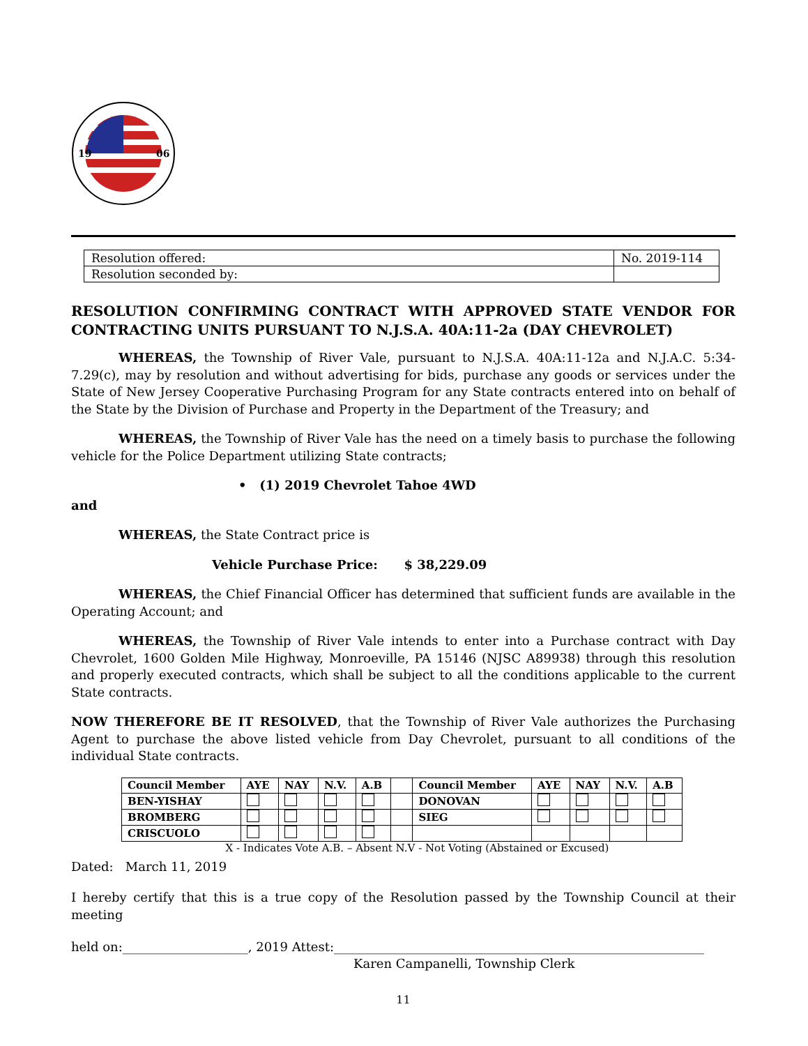19
06
| Resolution offered: | No. 2019-114 |
| Resolution seconded by: | |
RESOLUTION CONFIRMING CONTRACT WITH APPROVED STATE VENDOR FOR
CONTRACTING UNITS PURSUANT TO N.J.S.A. 40A:11-2a (DAY CHEVROLET)
WHEREAS, the Township of River Vale, pursuant to N.J.S.A. 40A:11-12a and N.J.A.C. 5:34-7.29(c), may by resolution and without advertising for bids, purchase any goods or services under the State of New Jersey Cooperative Purchasing Program for any State contracts entered into on behalf of the State by the Division of Purchase and Property in the Department of the Treasury; and
WHEREAS, the Township of River Vale has the need on a timely basis to purchase the following vehicle for the Police Department utilizing State contracts;
• (1) 2019 Chevrolet Tahoe 4WD
and
WHEREAS, the State Contract price is
Vehicle Purchase Price: $ 38,229.09
WHEREAS, the Chief Financial Officer has determined that sufficient funds are available in the Operating Account; and
WHEREAS, the Township of River Vale intends to enter into a Purchase contract with Day Chevrolet, 1600 Golden Mile Highway, Monroeville, PA 15146 (NJSC A89938) through this resolution and properly executed contracts, which shall be subject to all the conditions applicable to the current State contracts.
NOW THEREFORE BE IT RESOLVED, that the Township of River Vale authorizes the Purchasing Agent to purchase the above listed vehicle from Day Chevrolet, pursuant to all conditions of the individual State contracts.
| Council Member | AYE | NAY | N.V. | A.B | | Council Member | AYE | NAY | N.V. | A.B |
| --- | --- | --- | --- | --- | --- | --- | --- | --- | --- | --- |
| BEN-YISHAY | | | | | | DONOVAN | | | | |
| BROMBERG | | | | | | SIEG | | | | |
| CRISCUOLO | | | | | | | | | | |
X - Indicates Vote A.B. – Absent N.V - Not Voting (Abstained or Excused)
Dated: March 11, 2019
I hereby certify that this is a true copy of the Resolution passed by the Township Council at their meeting
held on:____________________, 2019 Attest:___________________________________________________________
Karen Campanelli, Township Clerk
11